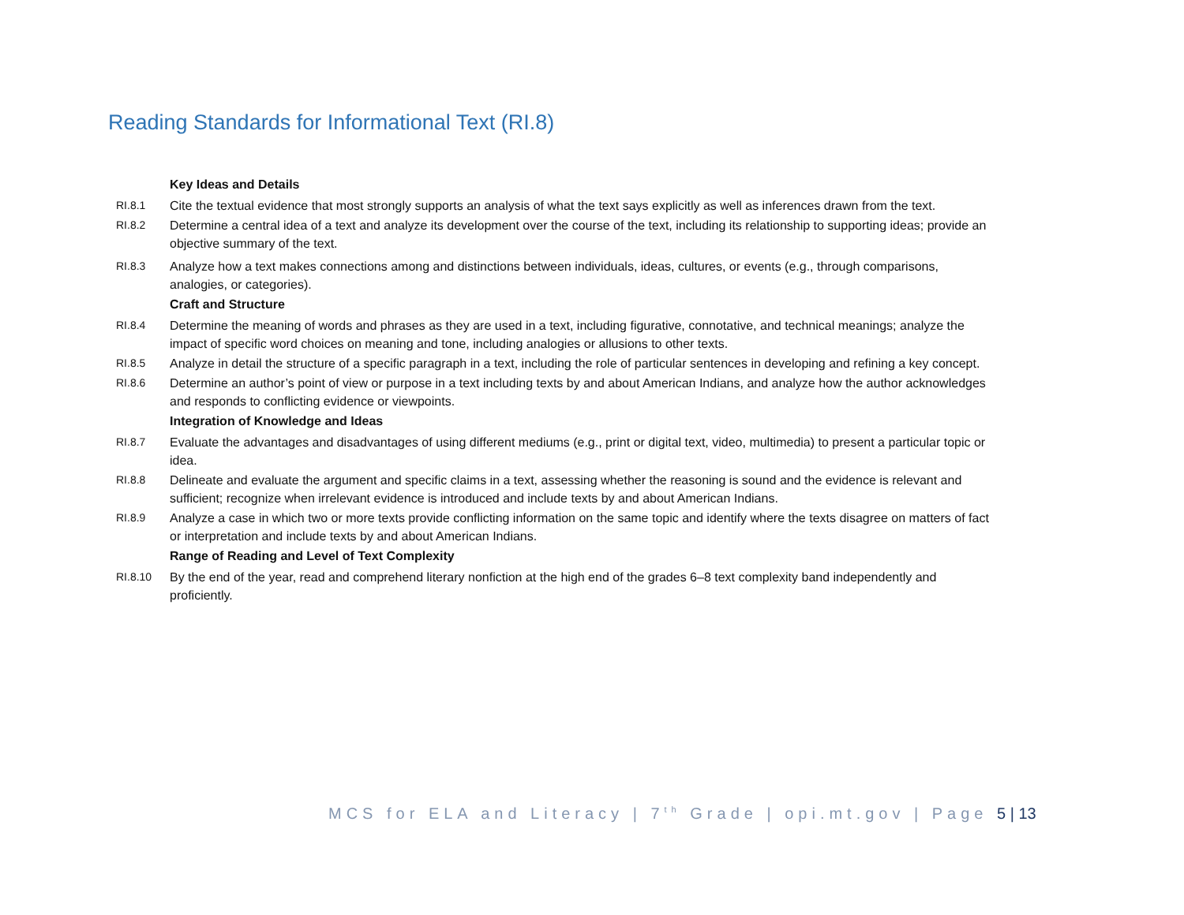Reading Standards for Informational Text (RI.8)
Key Ideas and Details
RI.8.1 Cite the textual evidence that most strongly supports an analysis of what the text says explicitly as well as inferences drawn from the text.
RI.8.2 Determine a central idea of a text and analyze its development over the course of the text, including its relationship to supporting ideas; provide an objective summary of the text.
RI.8.3 Analyze how a text makes connections among and distinctions between individuals, ideas, cultures, or events (e.g., through comparisons, analogies, or categories).
Craft and Structure
RI.8.4 Determine the meaning of words and phrases as they are used in a text, including figurative, connotative, and technical meanings; analyze the impact of specific word choices on meaning and tone, including analogies or allusions to other texts.
RI.8.5 Analyze in detail the structure of a specific paragraph in a text, including the role of particular sentences in developing and refining a key concept.
RI.8.6 Determine an author’s point of view or purpose in a text including texts by and about American Indians, and analyze how the author acknowledges and responds to conflicting evidence or viewpoints.
Integration of Knowledge and Ideas
RI.8.7 Evaluate the advantages and disadvantages of using different mediums (e.g., print or digital text, video, multimedia) to present a particular topic or idea.
RI.8.8 Delineate and evaluate the argument and specific claims in a text, assessing whether the reasoning is sound and the evidence is relevant and sufficient; recognize when irrelevant evidence is introduced and include texts by and about American Indians.
RI.8.9 Analyze a case in which two or more texts provide conflicting information on the same topic and identify where the texts disagree on matters of fact or interpretation and include texts by and about American Indians.
Range of Reading and Level of Text Complexity
RI.8.10 By the end of the year, read and comprehend literary nonfiction at the high end of the grades 6–8 text complexity band independently and proficiently.
MCS for ELA and Literacy | 7<sup>th</sup> Grade | opi.mt.gov | Page 5 | 13